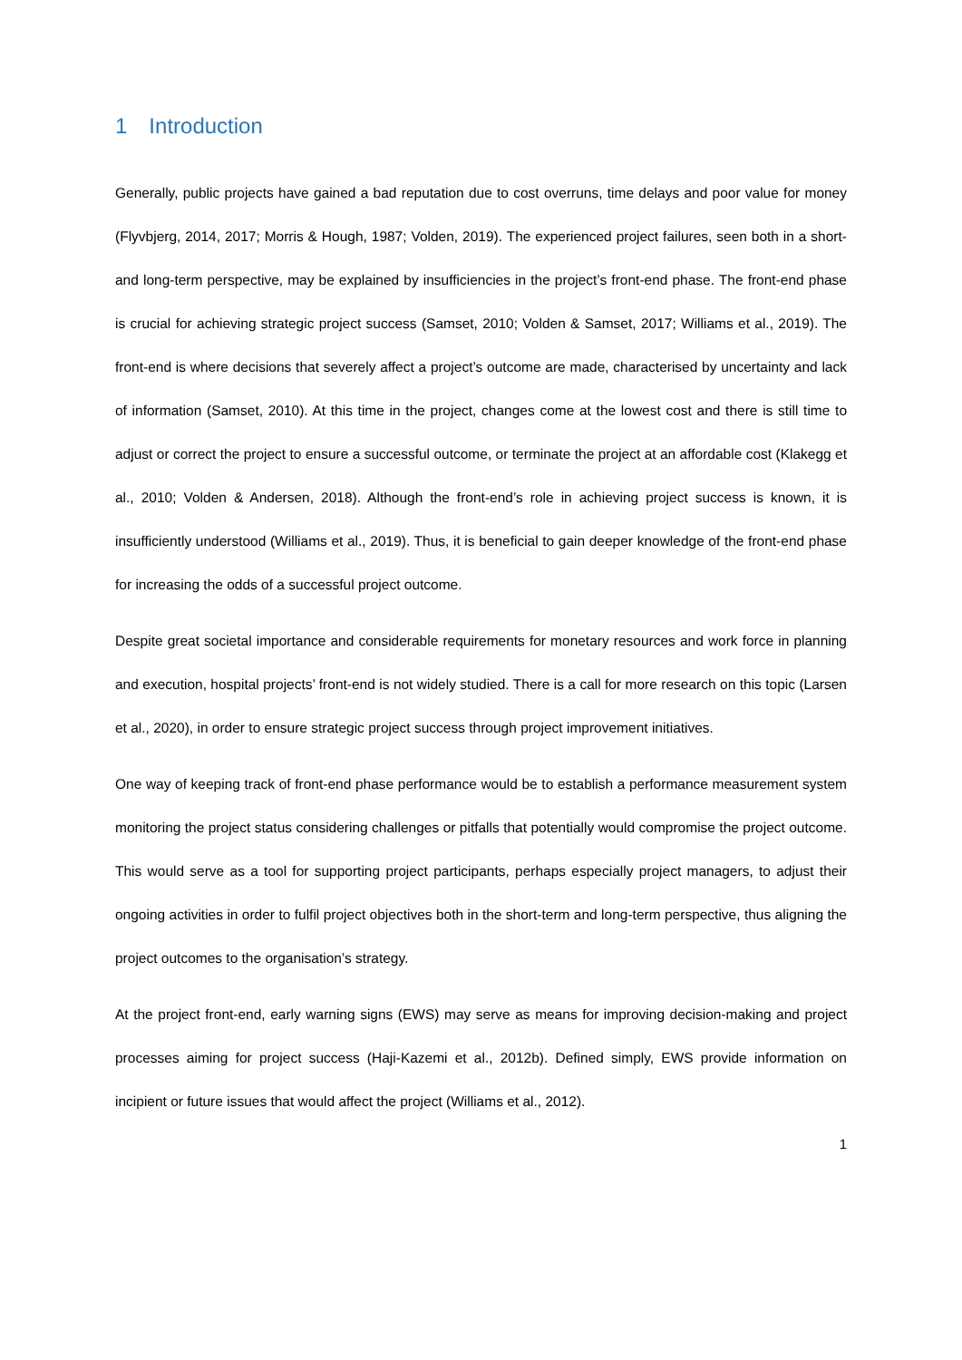1 Introduction
Generally, public projects have gained a bad reputation due to cost overruns, time delays and poor value for money (Flyvbjerg, 2014, 2017; Morris & Hough, 1987; Volden, 2019). The experienced project failures, seen both in a short- and long-term perspective, may be explained by insufficiencies in the project’s front-end phase. The front-end phase is crucial for achieving strategic project success (Samset, 2010; Volden & Samset, 2017; Williams et al., 2019). The front-end is where decisions that severely affect a project’s outcome are made, characterised by uncertainty and lack of information (Samset, 2010). At this time in the project, changes come at the lowest cost and there is still time to adjust or correct the project to ensure a successful outcome, or terminate the project at an affordable cost (Klakegg et al., 2010; Volden & Andersen, 2018). Although the front-end’s role in achieving project success is known, it is insufficiently understood (Williams et al., 2019). Thus, it is beneficial to gain deeper knowledge of the front-end phase for increasing the odds of a successful project outcome.
Despite great societal importance and considerable requirements for monetary resources and work force in planning and execution, hospital projects’ front-end is not widely studied. There is a call for more research on this topic (Larsen et al., 2020), in order to ensure strategic project success through project improvement initiatives.
One way of keeping track of front-end phase performance would be to establish a performance measurement system monitoring the project status considering challenges or pitfalls that potentially would compromise the project outcome. This would serve as a tool for supporting project participants, perhaps especially project managers, to adjust their ongoing activities in order to fulfil project objectives both in the short-term and long-term perspective, thus aligning the project outcomes to the organisation’s strategy.
At the project front-end, early warning signs (EWS) may serve as means for improving decision-making and project processes aiming for project success (Haji-Kazemi et al., 2012b). Defined simply, EWS provide information on incipient or future issues that would affect the project (Williams et al., 2012).
1